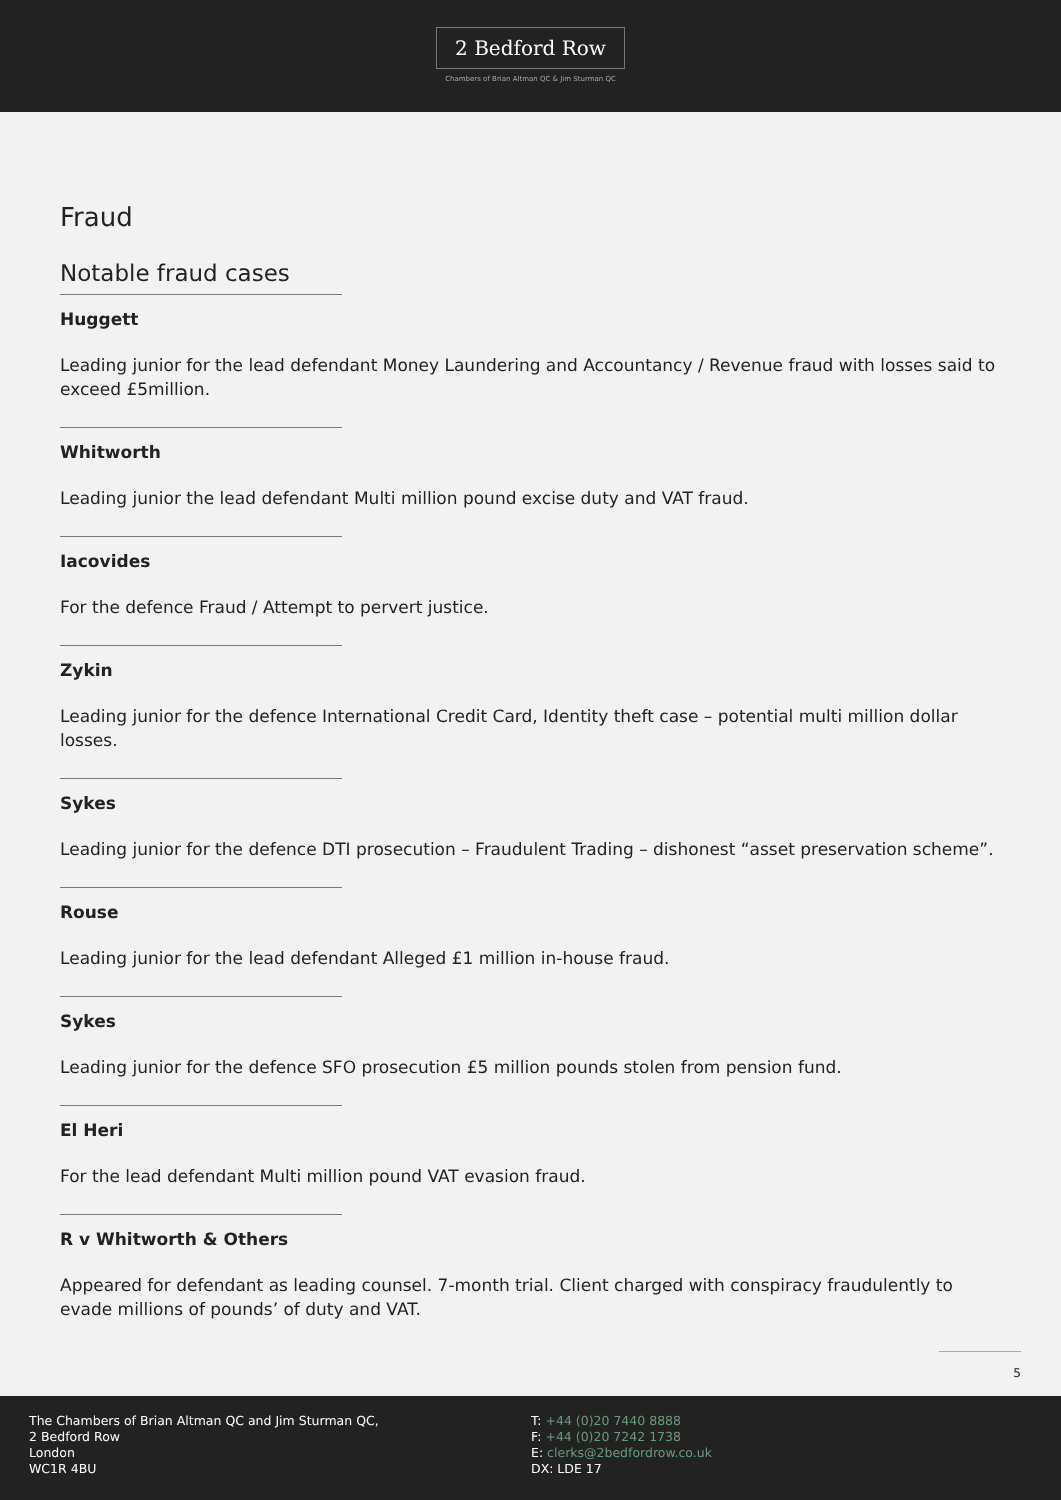2 Bedford Row
Chambers of Brian Altman QC & Jim Sturman QC
Fraud
Notable fraud cases
Huggett
Leading junior for the lead defendant Money Laundering and Accountancy / Revenue fraud with losses said to exceed £5million.
Whitworth
Leading junior the lead defendant Multi million pound excise duty and VAT fraud.
Iacovides
For the defence Fraud / Attempt to pervert justice.
Zykin
Leading junior for the defence International Credit Card, Identity theft case – potential multi million dollar losses.
Sykes
Leading junior for the defence DTI prosecution – Fraudulent Trading – dishonest “asset preservation scheme”.
Rouse
Leading junior for the lead defendant Alleged £1 million in-house fraud.
Sykes
Leading junior for the defence SFO prosecution £5 million pounds stolen from pension fund.
El Heri
For the lead defendant Multi million pound VAT evasion fraud.
R v Whitworth & Others
Appeared for defendant as leading counsel. 7-month trial. Client charged with conspiracy fraudulently to evade millions of pounds’ of duty and VAT.
5
The Chambers of Brian Altman QC and Jim Sturman QC,
2 Bedford Row
London
WC1R 4BU
T: +44 (0)20 7440 8888
F: +44 (0)20 7242 1738
E: clerks@2bedfordrow.co.uk
DX: LDE 17